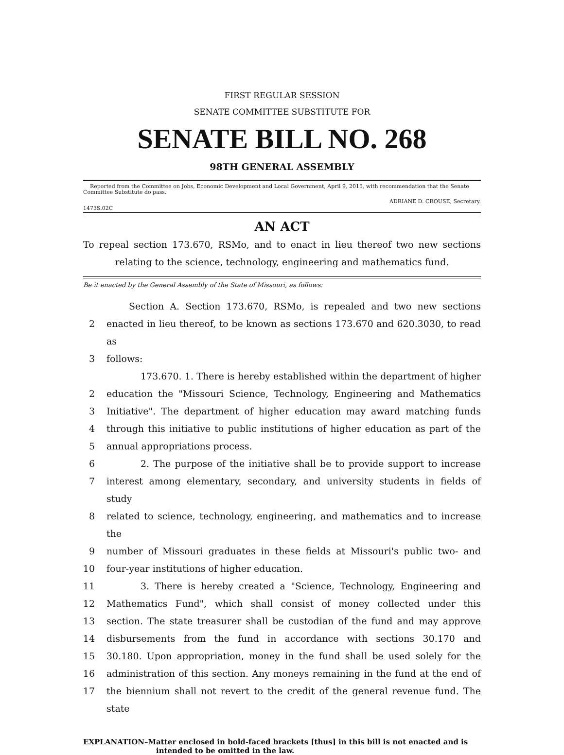FIRST REGULAR SESSION
SENATE COMMITTEE SUBSTITUTE FOR
SENATE BILL NO. 268
98TH GENERAL ASSEMBLY
Reported from the Committee on Jobs, Economic Development and Local Government, April 9, 2015, with recommendation that the Senate Committee Substitute do pass.
1473S.02C ADRIANE D. CROUSE, Secretary.
AN ACT
To repeal section 173.670, RSMo, and to enact in lieu thereof two new sections relating to the science, technology, engineering and mathematics fund.
Be it enacted by the General Assembly of the State of Missouri, as follows:
Section A. Section 173.670, RSMo, is repealed and two new sections
2 enacted in lieu thereof, to be known as sections 173.670 and 620.3030, to read as
3 follows:
173.670. 1. There is hereby established within the department of higher
2 education the "Missouri Science, Technology, Engineering and Mathematics
3 Initiative". The department of higher education may award matching funds
4 through this initiative to public institutions of higher education as part of the
5 annual appropriations process.
6 2. The purpose of the initiative shall be to provide support to increase
7 interest among elementary, secondary, and university students in fields of study
8 related to science, technology, engineering, and mathematics and to increase the
9 number of Missouri graduates in these fields at Missouri's public two- and
10 four-year institutions of higher education.
11 3. There is hereby created a "Science, Technology, Engineering and
12 Mathematics Fund", which shall consist of money collected under this
13 section. The state treasurer shall be custodian of the fund and may approve
14 disbursements from the fund in accordance with sections 30.170 and
15 30.180. Upon appropriation, money in the fund shall be used solely for the
16 administration of this section. Any moneys remaining in the fund at the end of
17 the biennium shall not revert to the credit of the general revenue fund. The state
EXPLANATION–Matter enclosed in bold-faced brackets [thus] in this bill is not enacted and is
intended to be omitted in the law.